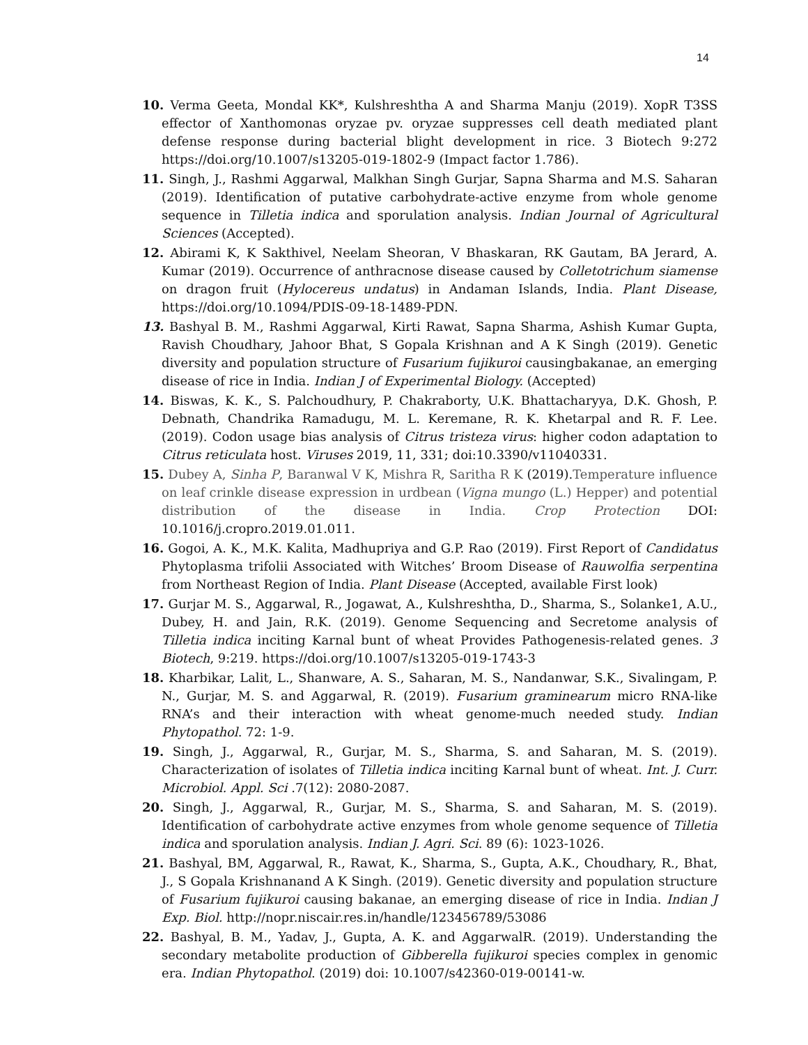14
10. Verma Geeta, Mondal KK*, Kulshreshtha A and Sharma Manju (2019). XopR T3SS effector of Xanthomonas oryzae pv. oryzae suppresses cell death mediated plant defense response during bacterial blight development in rice. 3 Biotech 9:272 https://doi.org/10.1007/s13205-019-1802-9 (Impact factor 1.786).
11. Singh, J., Rashmi Aggarwal, Malkhan Singh Gurjar, Sapna Sharma and M.S. Saharan (2019). Identification of putative carbohydrate-active enzyme from whole genome sequence in Tilletia indica and sporulation analysis. Indian Journal of Agricultural Sciences (Accepted).
12. Abirami K, K Sakthivel, Neelam Sheoran, V Bhaskaran, RK Gautam, BA Jerard, A. Kumar (2019). Occurrence of anthracnose disease caused by Colletotrichum siamense on dragon fruit (Hylocereus undatus) in Andaman Islands, India. Plant Disease, https://doi.org/10.1094/PDIS-09-18-1489-PDN.
13. Bashyal B. M., Rashmi Aggarwal, Kirti Rawat, Sapna Sharma, Ashish Kumar Gupta, Ravish Choudhary, Jahoor Bhat, S Gopala Krishnan and A K Singh (2019). Genetic diversity and population structure of Fusarium fujikuroi causingbakanae, an emerging disease of rice in India. Indian J of Experimental Biology. (Accepted)
14. Biswas, K. K., S. Palchoudhury, P. Chakraborty, U.K. Bhattacharyya, D.K. Ghosh, P. Debnath, Chandrika Ramadugu, M. L. Keremane, R. K. Khetarpal and R. F. Lee. (2019). Codon usage bias analysis of Citrus tristeza virus: higher codon adaptation to Citrus reticulata host. Viruses 2019, 11, 331; doi:10.3390/v11040331.
15. Dubey A, Sinha P, Baranwal V K, Mishra R, Saritha R K (2019).Temperature influence on leaf crinkle disease expression in urdbean (Vigna mungo (L.) Hepper) and potential distribution of the disease in India. Crop Protection DOI: 10.1016/j.cropro.2019.01.011.
16. Gogoi, A. K., M.K. Kalita, Madhupriya and G.P. Rao (2019). First Report of Candidatus Phytoplasma trifolii Associated with Witches’ Broom Disease of Rauwolfia serpentina from Northeast Region of India. Plant Disease (Accepted, available First look)
17. Gurjar M. S., Aggarwal, R., Jogawat, A., Kulshreshtha, D., Sharma, S., Solanke1, A.U., Dubey, H. and Jain, R.K. (2019). Genome Sequencing and Secretome analysis of Tilletia indica inciting Karnal bunt of wheat Provides Pathogenesis-related genes. 3 Biotech, 9:219. https://doi.org/10.1007/s13205-019-1743-3
18. Kharbikar, Lalit, L., Shanware, A. S., Saharan, M. S., Nandanwar, S.K., Sivalingam, P. N., Gurjar, M. S. and Aggarwal, R. (2019). Fusarium graminearum micro RNA-like RNA’s and their interaction with wheat genome-much needed study. Indian Phytopathol. 72: 1-9.
19. Singh, J., Aggarwal, R., Gurjar, M. S., Sharma, S. and Saharan, M. S. (2019). Characterization of isolates of Tilletia indica inciting Karnal bunt of wheat. Int. J. Curr. Microbiol. Appl. Sci .7(12): 2080-2087.
20. Singh, J., Aggarwal, R., Gurjar, M. S., Sharma, S. and Saharan, M. S. (2019). Identification of carbohydrate active enzymes from whole genome sequence of Tilletia indica and sporulation analysis. Indian J. Agri. Sci. 89 (6): 1023-1026.
21. Bashyal, BM, Aggarwal, R., Rawat, K., Sharma, S., Gupta, A.K., Choudhary, R., Bhat, J., S Gopala Krishnanand A K Singh. (2019). Genetic diversity and population structure of Fusarium fujikuroi causing bakanae, an emerging disease of rice in India. Indian J Exp. Biol. http://nopr.niscair.res.in/handle/123456789/53086
22. Bashyal, B. M., Yadav, J., Gupta, A. K. and AggarwalR. (2019). Understanding the secondary metabolite production of Gibberella fujikuroi species complex in genomic era. Indian Phytopathol. (2019) doi: 10.1007/s42360-019-00141-w.